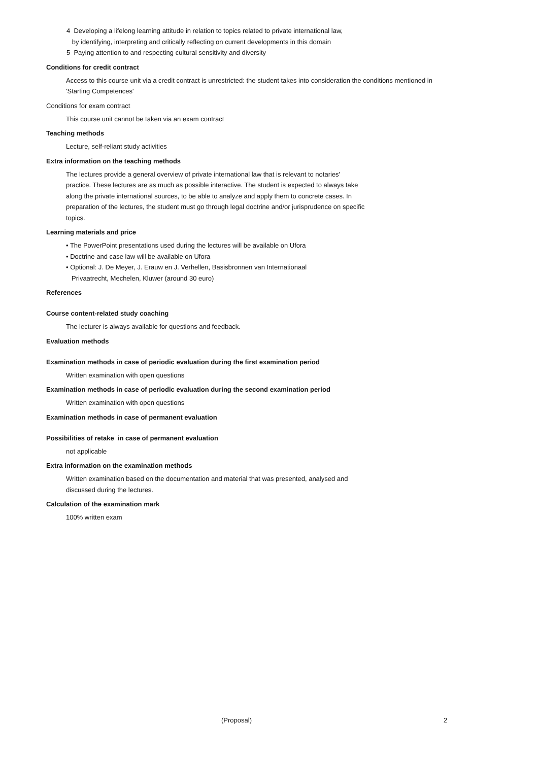4 Developing a lifelong learning attitude in relation to topics related to private international law,
by identifying, interpreting and critically reflecting on current developments in this domain
5 Paying attention to and respecting cultural sensitivity and diversity
Conditions for credit contract
Access to this course unit via a credit contract is unrestricted: the student takes into consideration the conditions mentioned in 'Starting Competences'
Conditions for exam contract
This course unit cannot be taken via an exam contract
Teaching methods
Lecture, self-reliant study activities
Extra information on the teaching methods
The lectures provide a general overview of private international law that is relevant to notaries' practice. These lectures are as much as possible interactive. The student is expected to always take along the private international sources, to be able to analyze and apply them to concrete cases. In preparation of the lectures, the student must go through legal doctrine and/or jurisprudence on specific topics.
Learning materials and price
• The PowerPoint presentations used during the lectures will be available on Ufora
• Doctrine and case law will be available on Ufora
• Optional: J. De Meyer, J. Erauw en J. Verhellen, Basisbronnen van Internationaal Privaatrecht, Mechelen, Kluwer (around 30 euro)
References
Course content-related study coaching
The lecturer is always available for questions and feedback.
Evaluation methods
Examination methods in case of periodic evaluation during the first examination period
Written examination with open questions
Examination methods in case of periodic evaluation during the second examination period
Written examination with open questions
Examination methods in case of permanent evaluation
Possibilities of retake in case of permanent evaluation
not applicable
Extra information on the examination methods
Written examination based on the documentation and material that was presented, analysed and discussed during the lectures.
Calculation of the examination mark
100% written exam
(Proposal) 2